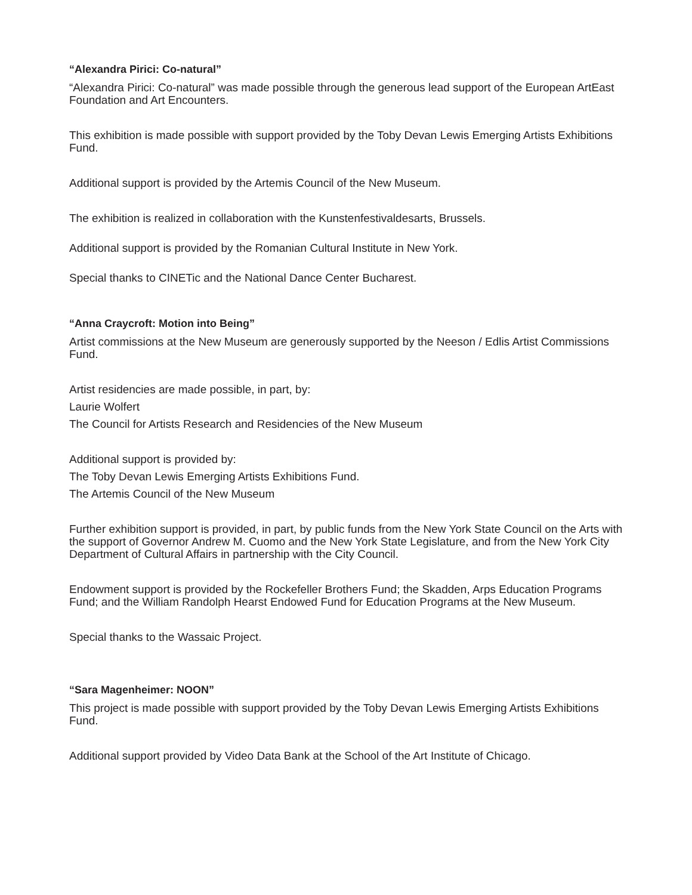“Alexandra Pirici: Co-natural”
“Alexandra Pirici: Co-natural” was made possible through the generous lead support of the European ArtEast Foundation and Art Encounters.
This exhibition is made possible with support provided by the Toby Devan Lewis Emerging Artists Exhibitions Fund.
Additional support is provided by the Artemis Council of the New Museum.
The exhibition is realized in collaboration with the Kunstenfestivaldesarts, Brussels.
Additional support is provided by the Romanian Cultural Institute in New York.
Special thanks to CINETic and the National Dance Center Bucharest.
“Anna Craycroft: Motion into Being”
Artist commissions at the New Museum are generously supported by the Neeson / Edlis Artist Commissions Fund.
Artist residencies are made possible, in part, by:
Laurie Wolfert
The Council for Artists Research and Residencies of the New Museum
Additional support is provided by:
The Toby Devan Lewis Emerging Artists Exhibitions Fund.
The Artemis Council of the New Museum
Further exhibition support is provided, in part, by public funds from the New York State Council on the Arts with the support of Governor Andrew M. Cuomo and the New York State Legislature, and from the New York City Department of Cultural Affairs in partnership with the City Council.
Endowment support is provided by the Rockefeller Brothers Fund; the Skadden, Arps Education Programs Fund; and the William Randolph Hearst Endowed Fund for Education Programs at the New Museum.
Special thanks to the Wassaic Project.
“Sara Magenheimer: NOON”
This project is made possible with support provided by the Toby Devan Lewis Emerging Artists Exhibitions Fund.
Additional support provided by Video Data Bank at the School of the Art Institute of Chicago.